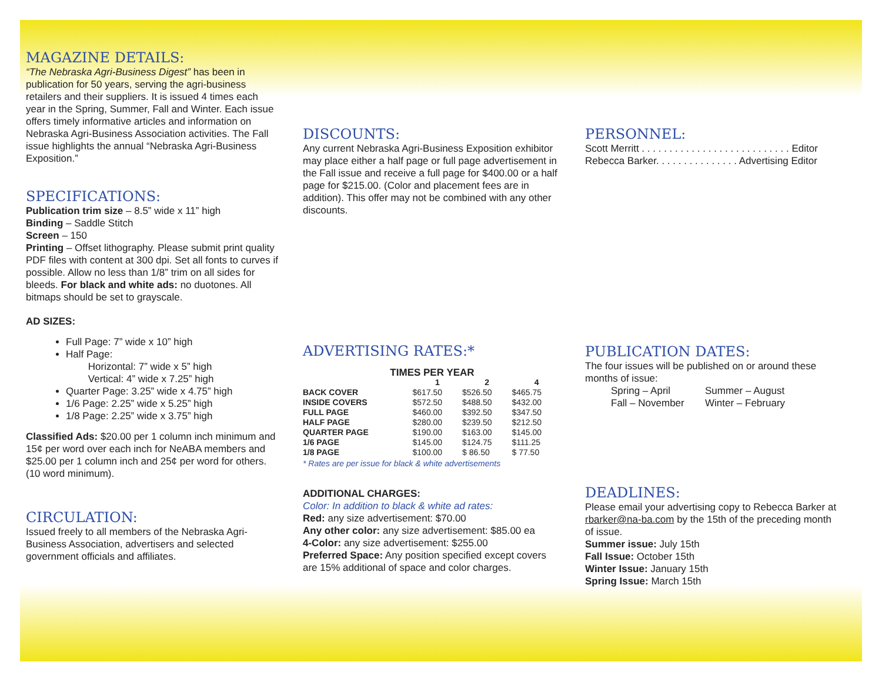MAGAZINE DETAILS:
“The Nebraska Agri-Business Digest” has been in publication for 50 years, serving the agri-business retailers and their suppliers. It is issued 4 times each year in the Spring, Summer, Fall and Winter. Each issue offers timely informative articles and information on Nebraska Agri-Business Association activities. The Fall issue highlights the annual “Nebraska Agri-Business Exposition.”
SPECIFICATIONS:
Publication trim size – 8.5” wide x 11” high
Binding – Saddle Stitch
Screen – 150
Printing – Offset lithography. Please submit print quality PDF files with content at 300 dpi. Set all fonts to curves if possible. Allow no less than 1/8” trim on all sides for bleeds. For black and white ads: no duotones. All bitmaps should be set to grayscale.
AD SIZES:
Full Page: 7” wide x 10” high
Half Page:
Horizontal: 7” wide x 5” high
Vertical: 4” wide x 7.25” high
Quarter Page: 3.25” wide x 4.75” high
1/6 Page: 2.25” wide x 5.25” high
1/8 Page: 2.25” wide x 3.75” high
Classified Ads: $20.00 per 1 column inch minimum and 15¢ per word over each inch for NeABA members and $25.00 per 1 column inch and 25¢ per word for others. (10 word minimum).
CIRCULATION:
Issued freely to all members of the Nebraska Agri-Business Association, advertisers and selected government officials and affiliates.
DISCOUNTS:
Any current Nebraska Agri-Business Exposition exhibitor may place either a half page or full page advertisement in the Fall issue and receive a full page for $400.00 or a half page for $215.00. (Color and placement fees are in addition). This offer may not be combined with any other discounts.
ADVERTISING RATES:*
| TIMES PER YEAR | | | |
| --- | --- | --- | --- |
| | 1 | 2 | 4 |
| BACK COVER | $617.50 | $526.50 | $465.75 |
| INSIDE COVERS | $572.50 | $488.50 | $432.00 |
| FULL PAGE | $460.00 | $392.50 | $347.50 |
| HALF PAGE | $280.00 | $239.50 | $212.50 |
| QUARTER PAGE | $190.00 | $163.00 | $145.00 |
| 1/6 PAGE | $145.00 | $124.75 | $111.25 |
| 1/8 PAGE | $100.00 | $ 86.50 | $ 77.50 |
* Rates are per issue for black & white advertisements
ADDITIONAL CHARGES:
Color: In addition to black & white ad rates:
Red: any size advertisement: $70.00
Any other color: any size advertisement: $85.00 ea
4-Color: any size advertisement: $255.00
Preferred Space: Any position specified except covers are 15% additional of space and color charges.
PERSONNEL:
Scott Merritt . . . . . . . . . . . . . . . . . . . . . . . . . . . Editor
Rebecca Barker. . . . . . . . . . . . . . . Advertising Editor
PUBLICATION DATES:
The four issues will be published on or around these months of issue:
| Spring – April | Summer – August |
| Fall – November | Winter – February |
DEADLINES:
Please email your advertising copy to Rebecca Barker at rbarker@na-ba.com by the 15th of the preceding month of issue.
Summer issue: July 15th
Fall Issue: October 15th
Winter Issue: January 15th
Spring Issue: March 15th